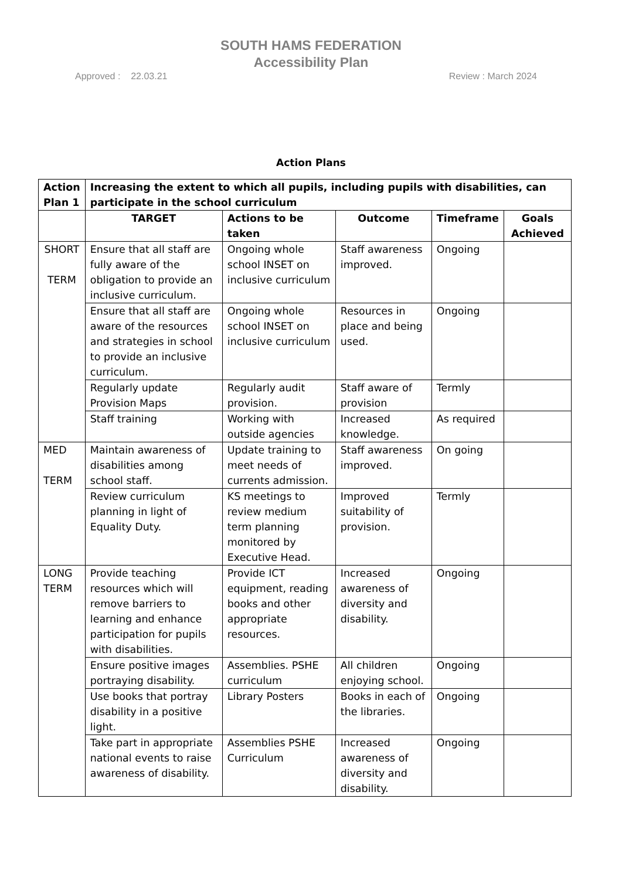SOUTH HAMS FEDERATION
Accessibility Plan
Approved : 22.03.21 Review : March 2024
Action Plans
| Action Plan 1 | Increasing the extent to which all pupils, including pupils with disabilities, can participate in the school curriculum | | | | |
| --- | --- | --- | --- | --- | --- |
| | TARGET | Actions to be taken | Outcome | Timeframe | Goals Achieved |
| SHORT TERM | Ensure that all staff are fully aware of the obligation to provide an inclusive curriculum. | Ongoing whole school INSET on inclusive curriculum | Staff awareness improved. | Ongoing | |
| | Ensure that all staff are aware of the resources and strategies in school to provide an inclusive curriculum. | Ongoing whole school INSET on inclusive curriculum | Resources in place and being used. | Ongoing | |
| | Regularly update Provision Maps | Regularly audit provision. | Staff aware of provision | Termly | |
| | Staff training | Working with outside agencies | Increased knowledge. | As required | |
| MED TERM | Maintain awareness of disabilities among school staff. | Update training to meet needs of currents admission. | Staff awareness improved. | On going | |
| | Review curriculum planning in light of Equality Duty. | KS meetings to review medium term planning monitored by Executive Head. | Improved suitability of provision. | Termly | |
| LONG TERM | Provide teaching resources which will remove barriers to learning and enhance participation for pupils with disabilities. | Provide ICT equipment, reading books and other appropriate resources. | Increased awareness of diversity and disability. | Ongoing | |
| | Ensure positive images portraying disability. | Assemblies. PSHE curriculum | All children enjoying school. | Ongoing | |
| | Use books that portray disability in a positive light. | Library Posters | Books in each of the libraries. | Ongoing | |
| | Take part in appropriate national events to raise awareness of disability. | Assemblies PSHE Curriculum | Increased awareness of diversity and disability. | Ongoing | |